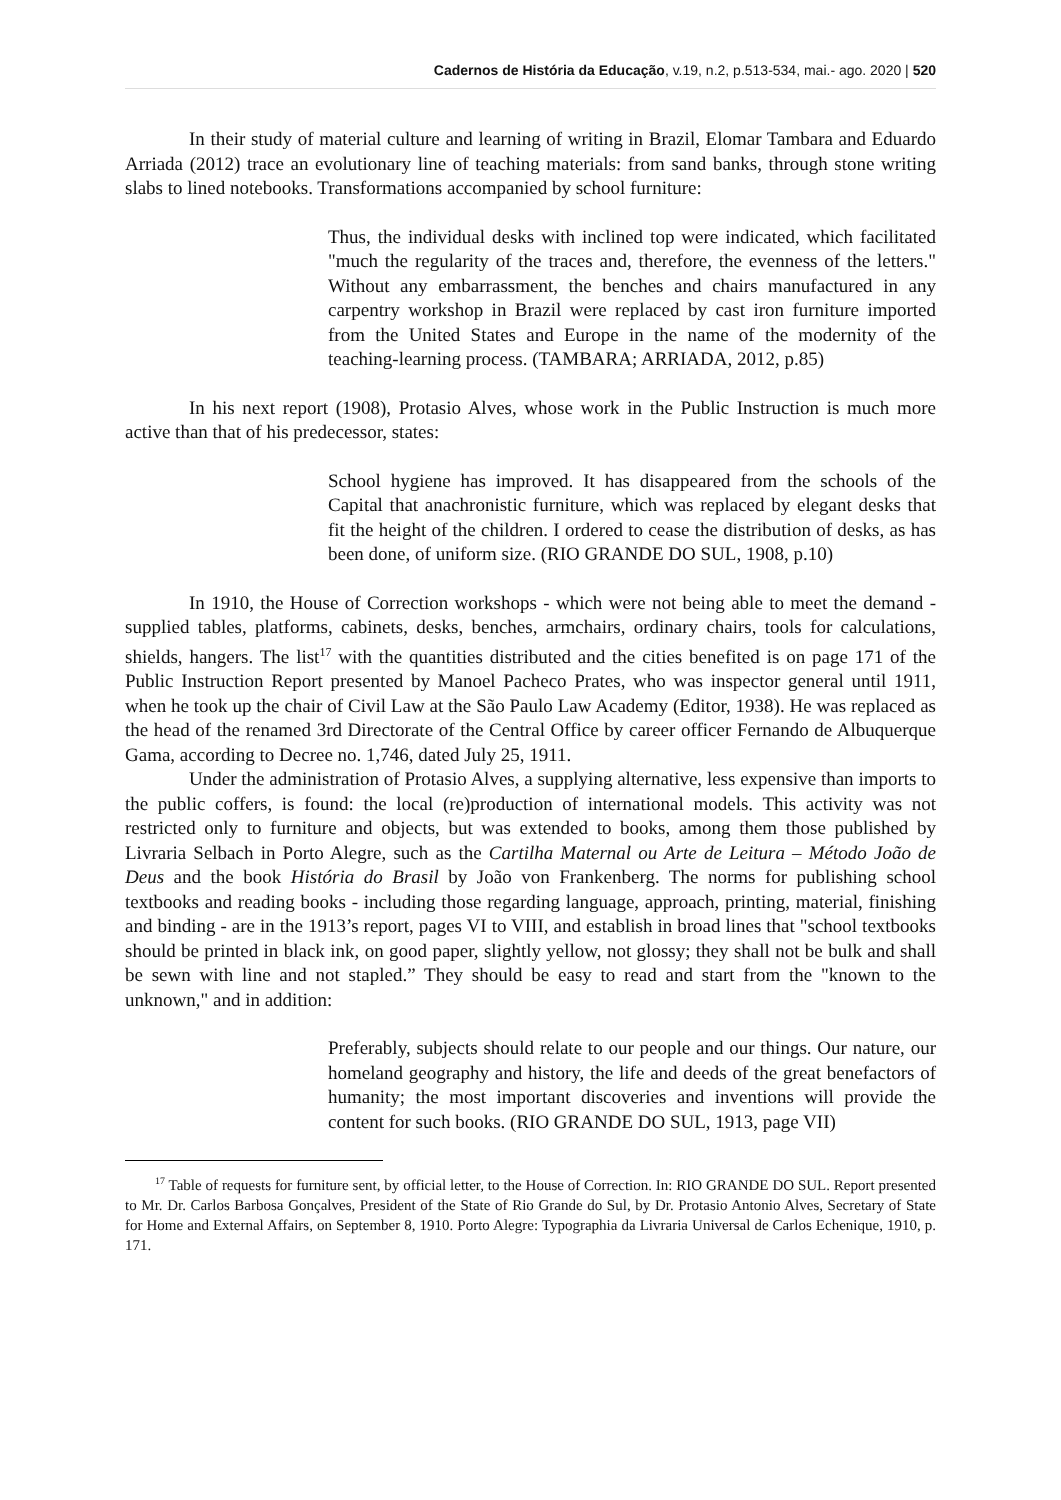Cadernos de História da Educação, v.19, n.2, p.513-534, mai.- ago. 2020 | 520
In their study of material culture and learning of writing in Brazil, Elomar Tambara and Eduardo Arriada (2012) trace an evolutionary line of teaching materials: from sand banks, through stone writing slabs to lined notebooks. Transformations accompanied by school furniture:
Thus, the individual desks with inclined top were indicated, which facilitated "much the regularity of the traces and, therefore, the evenness of the letters." Without any embarrassment, the benches and chairs manufactured in any carpentry workshop in Brazil were replaced by cast iron furniture imported from the United States and Europe in the name of the modernity of the teaching-learning process. (TAMBARA; ARRIADA, 2012, p.85)
In his next report (1908), Protasio Alves, whose work in the Public Instruction is much more active than that of his predecessor, states:
School hygiene has improved. It has disappeared from the schools of the Capital that anachronistic furniture, which was replaced by elegant desks that fit the height of the children. I ordered to cease the distribution of desks, as has been done, of uniform size. (RIO GRANDE DO SUL, 1908, p.10)
In 1910, the House of Correction workshops - which were not being able to meet the demand - supplied tables, platforms, cabinets, desks, benches, armchairs, ordinary chairs, tools for calculations, shields, hangers. The list<sup>17</sup> with the quantities distributed and the cities benefited is on page 171 of the Public Instruction Report presented by Manoel Pacheco Prates, who was inspector general until 1911, when he took up the chair of Civil Law at the São Paulo Law Academy (Editor, 1938). He was replaced as the head of the renamed 3rd Directorate of the Central Office by career officer Fernando de Albuquerque Gama, according to Decree no. 1,746, dated July 25, 1911.
Under the administration of Protasio Alves, a supplying alternative, less expensive than imports to the public coffers, is found: the local (re)production of international models. This activity was not restricted only to furniture and objects, but was extended to books, among them those published by Livraria Selbach in Porto Alegre, such as the Cartilha Maternal ou Arte de Leitura – Método João de Deus and the book História do Brasil by João von Frankenberg. The norms for publishing school textbooks and reading books - including those regarding language, approach, printing, material, finishing and binding - are in the 1913’s report, pages VI to VIII, and establish in broad lines that "school textbooks should be printed in black ink, on good paper, slightly yellow, not glossy; they shall not be bulk and shall be sewn with line and not stapled.” They should be easy to read and start from the "known to the unknown," and in addition:
Preferably, subjects should relate to our people and our things. Our nature, our homeland geography and history, the life and deeds of the great benefactors of humanity; the most important discoveries and inventions will provide the content for such books. (RIO GRANDE DO SUL, 1913, page VII)
<sup>17</sup> Table of requests for furniture sent, by official letter, to the House of Correction. In: RIO GRANDE DO SUL. Report presented to Mr. Dr. Carlos Barbosa Gonçalves, President of the State of Rio Grande do Sul, by Dr. Protasio Antonio Alves, Secretary of State for Home and External Affairs, on September 8, 1910. Porto Alegre: Typographia da Livraria Universal de Carlos Echenique, 1910, p. 171.